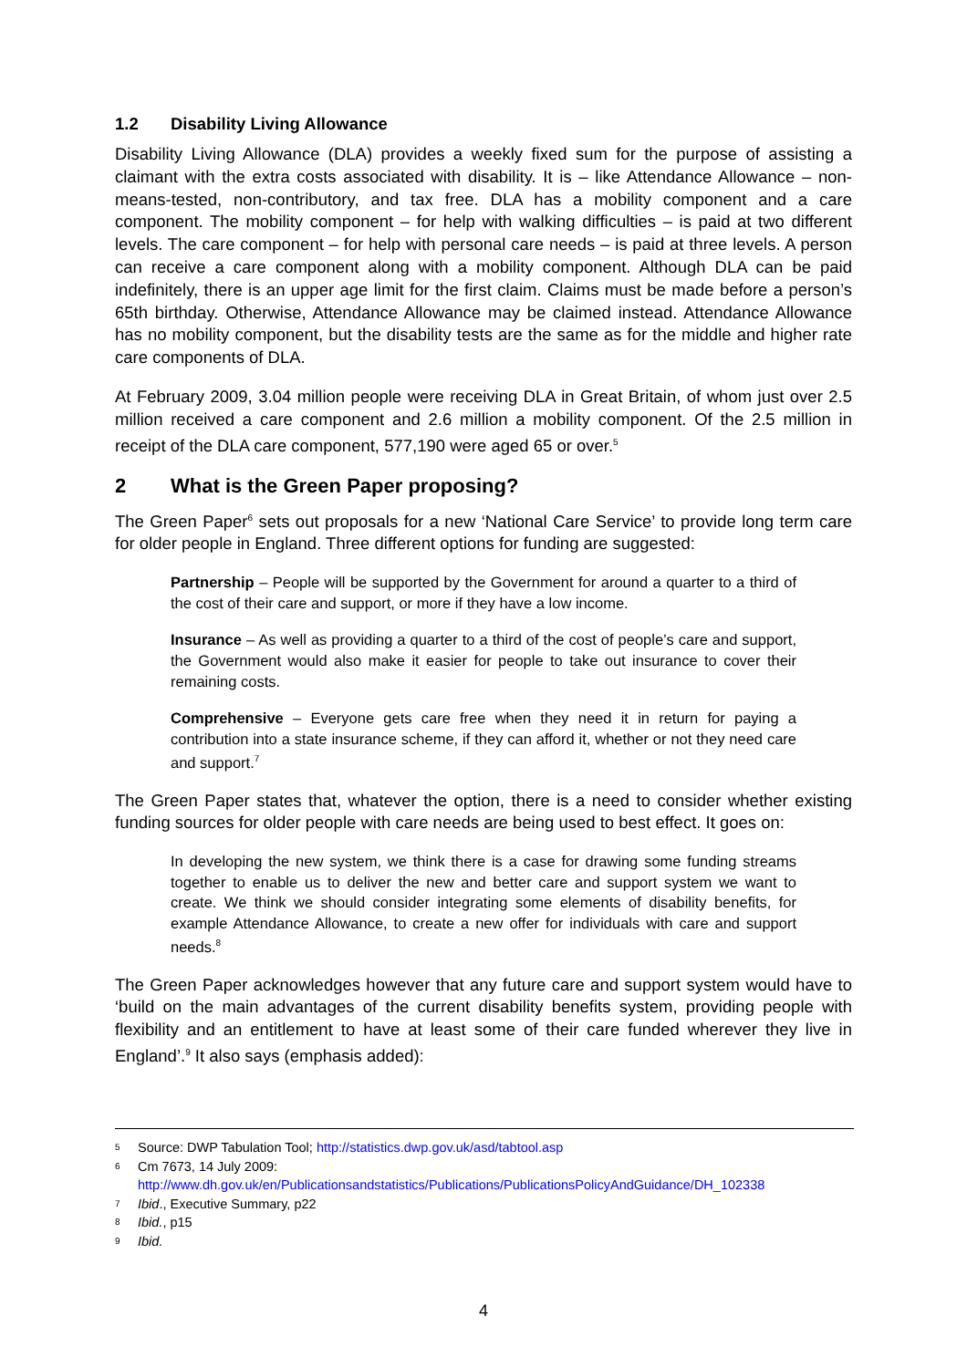1.2 Disability Living Allowance
Disability Living Allowance (DLA) provides a weekly fixed sum for the purpose of assisting a claimant with the extra costs associated with disability. It is – like Attendance Allowance – non-means-tested, non-contributory, and tax free. DLA has a mobility component and a care component. The mobility component – for help with walking difficulties – is paid at two different levels. The care component – for help with personal care needs – is paid at three levels. A person can receive a care component along with a mobility component. Although DLA can be paid indefinitely, there is an upper age limit for the first claim. Claims must be made before a person’s 65th birthday. Otherwise, Attendance Allowance may be claimed instead. Attendance Allowance has no mobility component, but the disability tests are the same as for the middle and higher rate care components of DLA.
At February 2009, 3.04 million people were receiving DLA in Great Britain, of whom just over 2.5 million received a care component and 2.6 million a mobility component. Of the 2.5 million in receipt of the DLA care component, 577,190 were aged 65 or over.<sup>5</sup>
2 What is the Green Paper proposing?
The Green Paper<sup>6</sup> sets out proposals for a new ‘National Care Service’ to provide long term care for older people in England. Three different options for funding are suggested:
Partnership – People will be supported by the Government for around a quarter to a third of the cost of their care and support, or more if they have a low income.
Insurance – As well as providing a quarter to a third of the cost of people’s care and support, the Government would also make it easier for people to take out insurance to cover their remaining costs.
Comprehensive – Everyone gets care free when they need it in return for paying a contribution into a state insurance scheme, if they can afford it, whether or not they need care and support.<sup>7</sup>
The Green Paper states that, whatever the option, there is a need to consider whether existing funding sources for older people with care needs are being used to best effect. It goes on:
In developing the new system, we think there is a case for drawing some funding streams together to enable us to deliver the new and better care and support system we want to create. We think we should consider integrating some elements of disability benefits, for example Attendance Allowance, to create a new offer for individuals with care and support needs.<sup>8</sup>
The Green Paper acknowledges however that any future care and support system would have to ‘build on the main advantages of the current disability benefits system, providing people with flexibility and an entitlement to have at least some of their care funded wherever they live in England’.<sup>9</sup> It also says (emphasis added):
5 Source: DWP Tabulation Tool; http://statistics.dwp.gov.uk/asd/tabtool.asp
6 Cm 7673, 14 July 2009:
http://www.dh.gov.uk/en/Publicationsandstatistics/Publications/PublicationsPolicyAndGuidance/DH_102338
7 Ibid., Executive Summary, p22
8 Ibid., p15
9 Ibid.
4